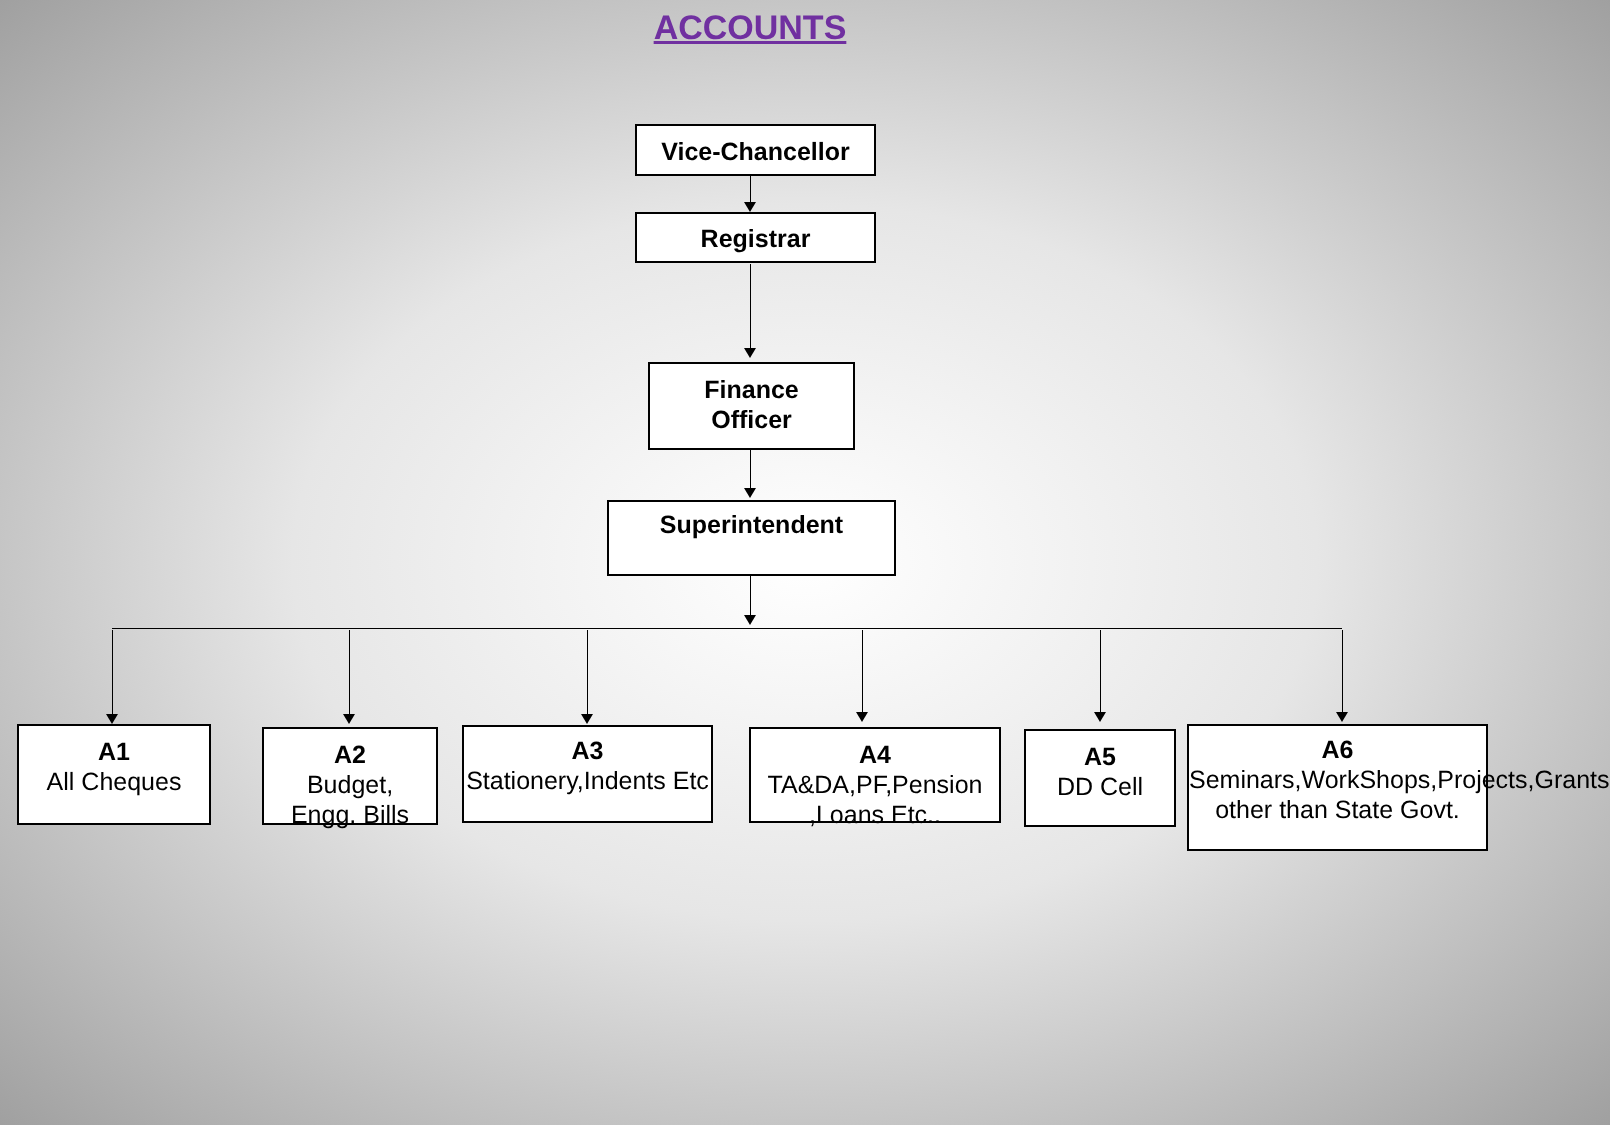ACCOUNTS
Vice-Chancellor
Registrar
Finance
Officer
Superintendent
A1
All Cheques
A2
Budget,
Engg. Bills
A3
Stationery,Indents Etc
A4
TA&DA,PF,Pension ,Loans Etc..
A5
DD Cell
A6
Seminars,WorkShops,Projects,Grants other than State Govt.